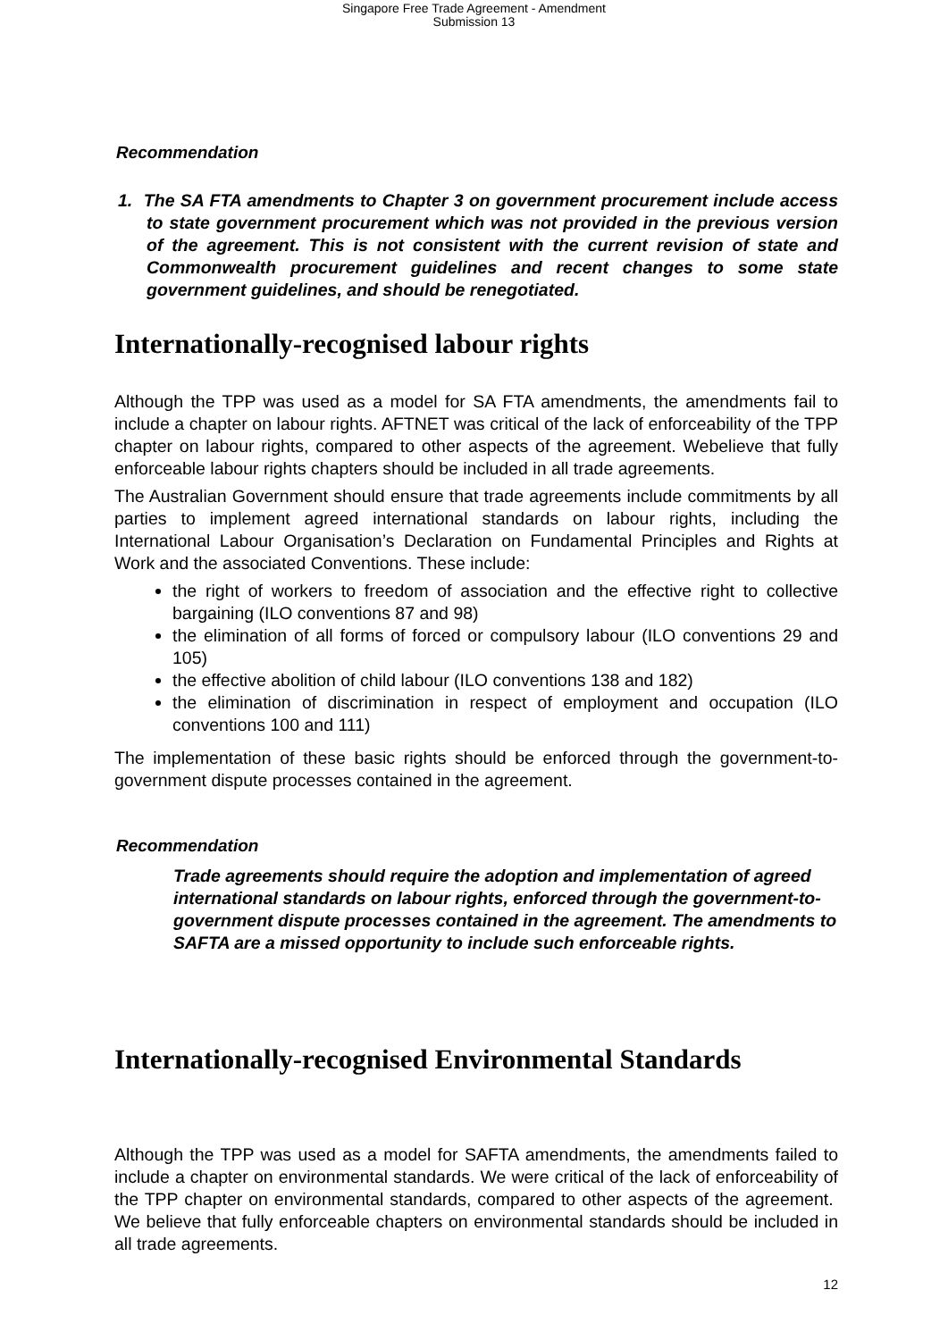Singapore Free Trade Agreement - Amendment
Submission 13
Recommendation
1. The SA FTA amendments to Chapter 3 on government procurement include access to state government procurement which was not provided in the previous version of the agreement. This is not consistent with the current revision of state and Commonwealth procurement guidelines and recent changes to some state government guidelines, and should be renegotiated.
Internationally-recognised labour rights
Although the TPP was used as a model for SA FTA amendments, the amendments fail to include a chapter on labour rights. AFTNET was critical of the lack of enforceability of the TPP chapter on labour rights, compared to other aspects of the agreement. Webelieve that fully enforceable labour rights chapters should be included in all trade agreements.
The Australian Government should ensure that trade agreements include commitments by all parties to implement agreed international standards on labour rights, including the International Labour Organisation’s Declaration on Fundamental Principles and Rights at Work and the associated Conventions. These include:
the right of workers to freedom of association and the effective right to collective bargaining (ILO conventions 87 and 98)
the elimination of all forms of forced or compulsory labour (ILO conventions 29 and 105)
the effective abolition of child labour (ILO conventions 138 and 182)
the elimination of discrimination in respect of employment and occupation (ILO conventions 100 and 111)
The implementation of these basic rights should be enforced through the government-to-government dispute processes contained in the agreement.
Recommendation
Trade agreements should require the adoption and implementation of agreed international standards on labour rights, enforced through the government-to-government dispute processes contained in the agreement. The amendments to SAFTA are a missed opportunity to include such enforceable rights.
Internationally-recognised Environmental Standards
Although the TPP was used as a model for SAFTA amendments, the amendments failed to include a chapter on environmental standards. We were critical of the lack of enforceability of the TPP chapter on environmental standards, compared to other aspects of the agreement. We believe that fully enforceable chapters on environmental standards should be included in all trade agreements.
12